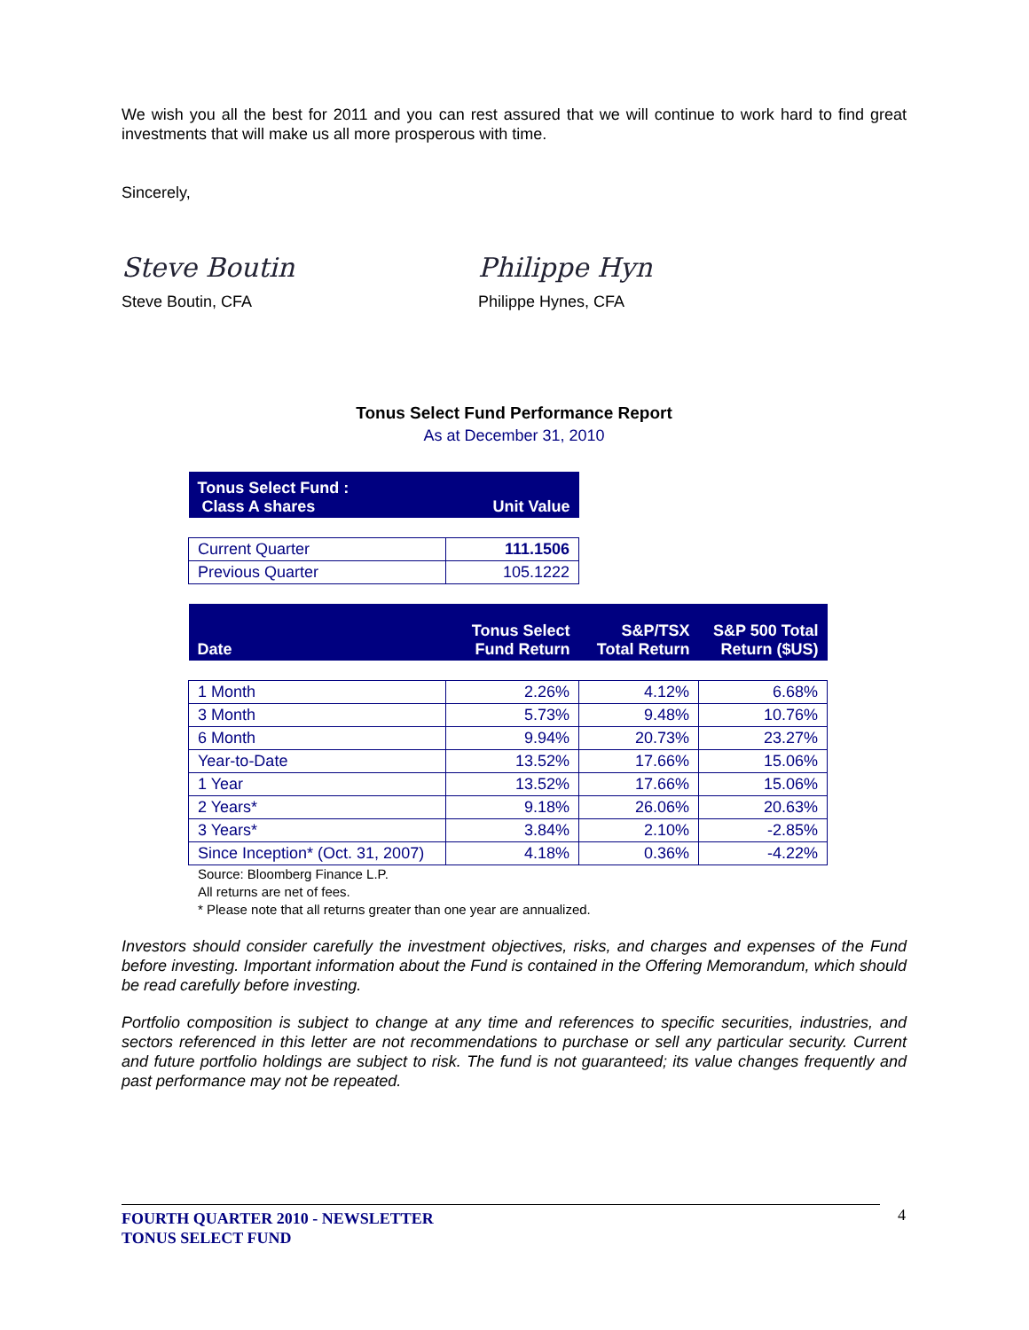We wish you all the best for 2011 and you can rest assured that we will continue to work hard to find great investments that will make us all more prosperous with time.
Sincerely,
Steve Boutin
Steve Boutin, CFA
Philippe Hyn
Philippe Hynes, CFA
Tonus Select Fund Performance Report
As at December 31, 2010
| Tonus Select Fund : Class A shares | Unit Value |
| Current Quarter | 111.1506 |
| Previous Quarter | 105.1222 |
| Date | Tonus Select Fund Return | S&P/TSX Total Return | S&P 500 Total Return ($US) |
| 1 Month | 2.26% | 4.12% | 6.68% |
| 3 Month | 5.73% | 9.48% | 10.76% |
| 6 Month | 9.94% | 20.73% | 23.27% |
| Year-to-Date | 13.52% | 17.66% | 15.06% |
| 1 Year | 13.52% | 17.66% | 15.06% |
| 2 Years* | 9.18% | 26.06% | 20.63% |
| 3 Years* | 3.84% | 2.10% | -2.85% |
| Since Inception* (Oct. 31, 2007) | 4.18% | 0.36% | -4.22% |
Source: Bloomberg Finance L.P.
All returns are net of fees.
* Please note that all returns greater than one year are annualized.
Investors should consider carefully the investment objectives, risks, and charges and expenses of the Fund before investing. Important information about the Fund is contained in the Offering Memorandum, which should be read carefully before investing.
Portfolio composition is subject to change at any time and references to specific securities, industries, and sectors referenced in this letter are not recommendations to purchase or sell any particular security. Current and future portfolio holdings are subject to risk. The fund is not guaranteed; its value changes frequently and past performance may not be repeated.
FOURTH QUARTER 2010 - NEWSLETTER
TONUS SELECT FUND
4